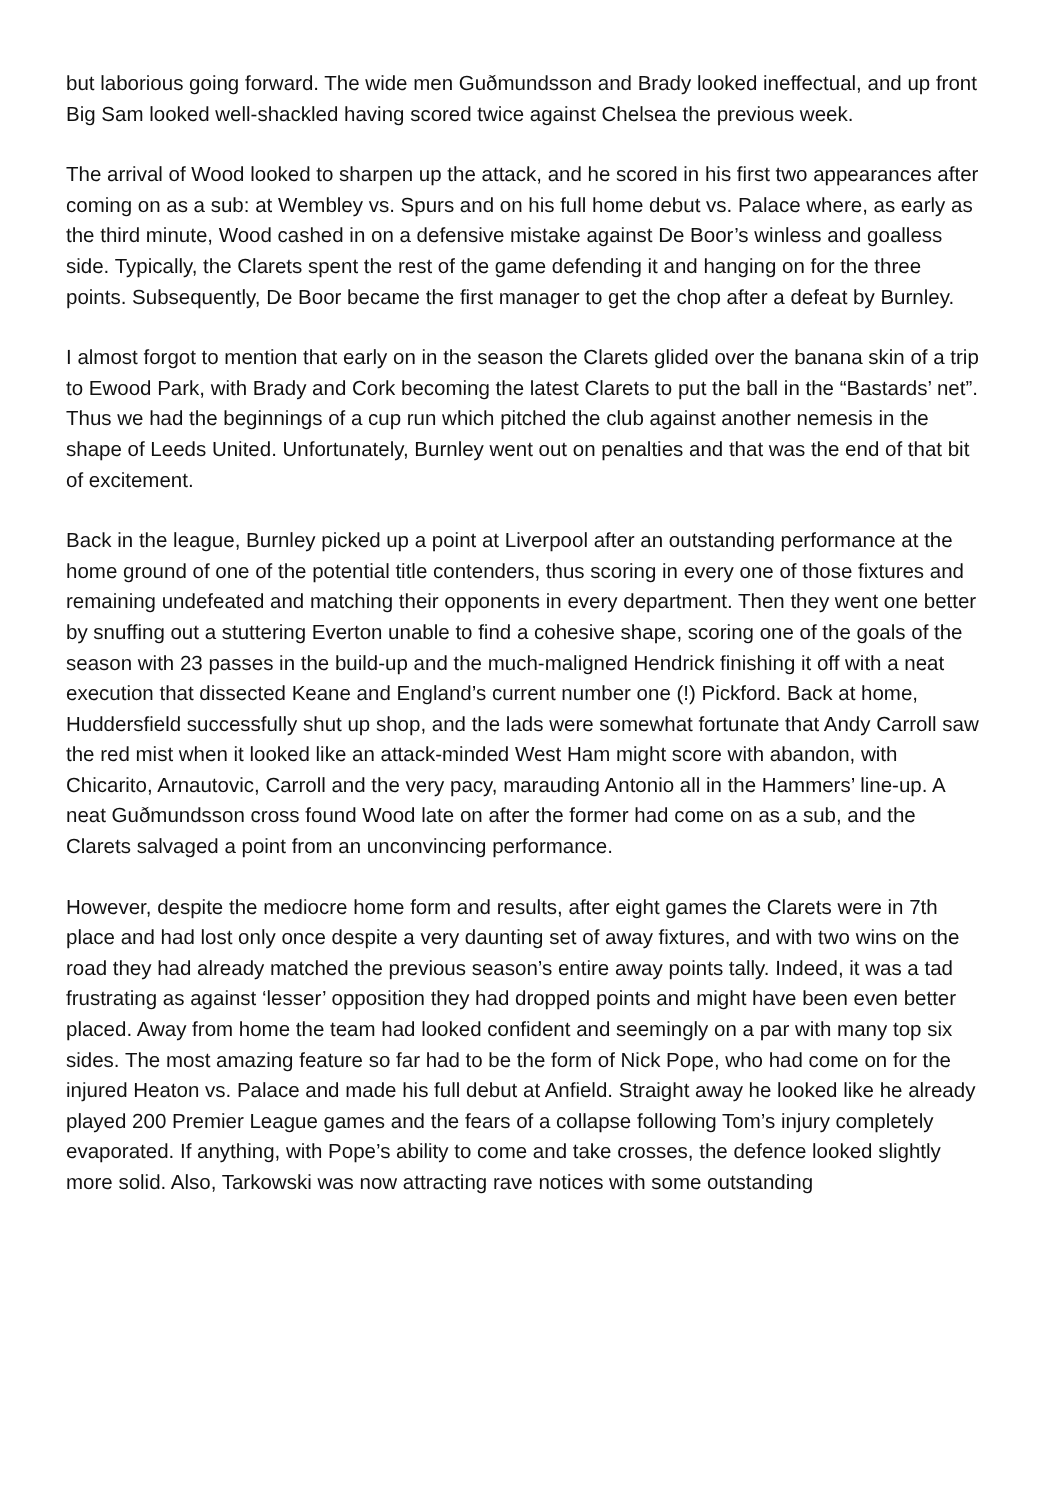but laborious going forward. The wide men Guðmundsson and Brady looked ineffectual, and up front Big Sam looked well-shackled having scored twice against Chelsea the previous week.
The arrival of Wood looked to sharpen up the attack, and he scored in his first two appearances after coming on as a sub: at Wembley vs. Spurs and on his full home debut vs. Palace where, as early as the third minute, Wood cashed in on a defensive mistake against De Boor’s winless and goalless side. Typically, the Clarets spent the rest of the game defending it and hanging on for the three points. Subsequently, De Boor became the first manager to get the chop after a defeat by Burnley.
I almost forgot to mention that early on in the season the Clarets glided over the banana skin of a trip to Ewood Park, with Brady and Cork becoming the latest Clarets to put the ball in the “Bastards’ net”. Thus we had the beginnings of a cup run which pitched the club against another nemesis in the shape of Leeds United. Unfortunately, Burnley went out on penalties and that was the end of that bit of excitement.
Back in the league, Burnley picked up a point at Liverpool after an outstanding performance at the home ground of one of the potential title contenders, thus scoring in every one of those fixtures and remaining undefeated and matching their opponents in every department. Then they went one better by snuffing out a stuttering Everton unable to find a cohesive shape, scoring one of the goals of the season with 23 passes in the build-up and the much-maligned Hendrick finishing it off with a neat execution that dissected Keane and England’s current number one (!) Pickford. Back at home, Huddersfield successfully shut up shop, and the lads were somewhat fortunate that Andy Carroll saw the red mist when it looked like an attack-minded West Ham might score with abandon, with Chicarito, Arnautovic, Carroll and the very pacy, marauding Antonio all in the Hammers’ line-up. A neat Guðmundsson cross found Wood late on after the former had come on as a sub, and the Clarets salvaged a point from an unconvincing performance.
However, despite the mediocre home form and results, after eight games the Clarets were in 7th place and had lost only once despite a very daunting set of away fixtures, and with two wins on the road they had already matched the previous season’s entire away points tally. Indeed, it was a tad frustrating as against ‘lesser’ opposition they had dropped points and might have been even better placed. Away from home the team had looked confident and seemingly on a par with many top six sides. The most amazing feature so far had to be the form of Nick Pope, who had come on for the injured Heaton vs. Palace and made his full debut at Anfield. Straight away he looked like he already played 200 Premier League games and the fears of a collapse following Tom’s injury completely evaporated. If anything, with Pope’s ability to come and take crosses, the defence looked slightly more solid. Also, Tarkowski was now attracting rave notices with some outstanding